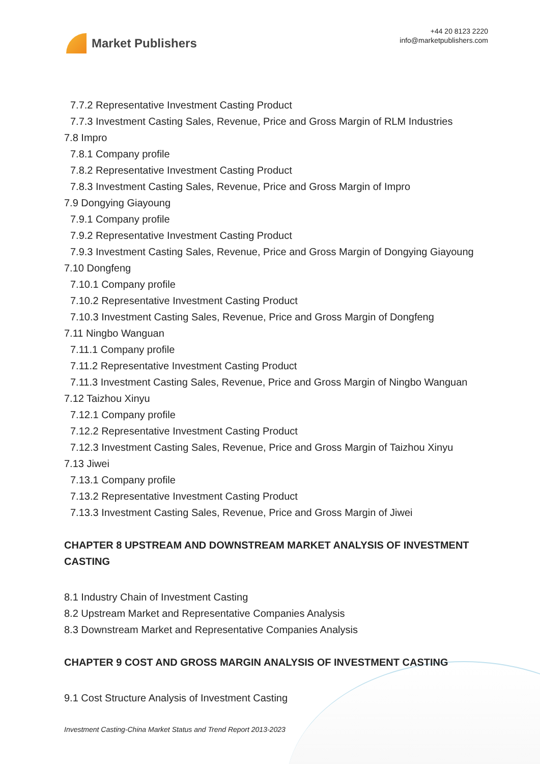Market Publishers
+44 20 8123 2220
info@marketpublishers.com
7.7.2 Representative Investment Casting Product
7.7.3 Investment Casting Sales, Revenue, Price and Gross Margin of RLM Industries
7.8 Impro
7.8.1 Company profile
7.8.2 Representative Investment Casting Product
7.8.3 Investment Casting Sales, Revenue, Price and Gross Margin of Impro
7.9 Dongying Giayoung
7.9.1 Company profile
7.9.2 Representative Investment Casting Product
7.9.3 Investment Casting Sales, Revenue, Price and Gross Margin of Dongying Giayoung
7.10 Dongfeng
7.10.1 Company profile
7.10.2 Representative Investment Casting Product
7.10.3 Investment Casting Sales, Revenue, Price and Gross Margin of Dongfeng
7.11 Ningbo Wanguan
7.11.1 Company profile
7.11.2 Representative Investment Casting Product
7.11.3 Investment Casting Sales, Revenue, Price and Gross Margin of Ningbo Wanguan
7.12 Taizhou Xinyu
7.12.1 Company profile
7.12.2 Representative Investment Casting Product
7.12.3 Investment Casting Sales, Revenue, Price and Gross Margin of Taizhou Xinyu
7.13 Jiwei
7.13.1 Company profile
7.13.2 Representative Investment Casting Product
7.13.3 Investment Casting Sales, Revenue, Price and Gross Margin of Jiwei
CHAPTER 8 UPSTREAM AND DOWNSTREAM MARKET ANALYSIS OF INVESTMENT CASTING
8.1 Industry Chain of Investment Casting
8.2 Upstream Market and Representative Companies Analysis
8.3 Downstream Market and Representative Companies Analysis
CHAPTER 9 COST AND GROSS MARGIN ANALYSIS OF INVESTMENT CASTING
9.1 Cost Structure Analysis of Investment Casting
Investment Casting-China Market Status and Trend Report 2013-2023